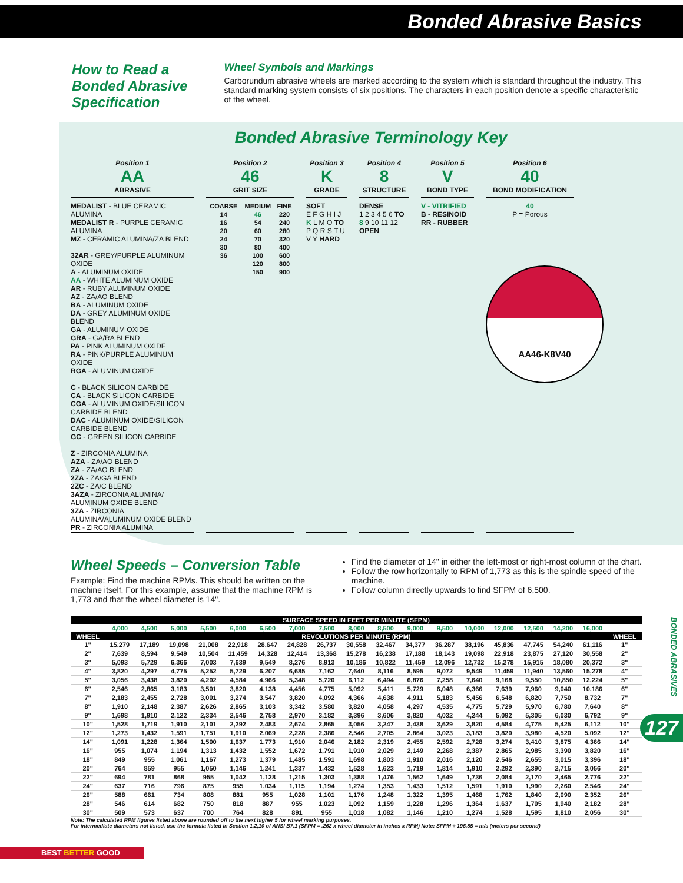Bonded Abrasive Basics
How to Read a Bonded Abrasive Specification
Wheel Symbols and Markings
Carborundum abrasive wheels are marked according to the system which is standard throughout the industry. This standard marking system consists of six positions. The characters in each position denote a specific characteristic of the wheel.
Bonded Abrasive Terminology Key
Position 1
AA
ABRASIVE
MEDALIST - BLUE CERAMIC ALUMINA
MEDALIST R - PURPLE CERAMIC ALUMINA
MZ - CERAMIC ALUMINA/ZA BLEND
32AR - GREY/PURPLE ALUMINUM OXIDE
A - ALUMINUM OXIDE
AA - WHITE ALUMINUM OXIDE
AR - RUBY ALUMINUM OXIDE
AZ - ZA/AO BLEND
BA - ALUMINUM OXIDE
DA - GREY ALUMINUM OXIDE BLEND
GA - ALUMINUM OXIDE
GRA - GA/RA BLEND
PA - PINK ALUMINUM OXIDE
RA - PINK/PURPLE ALUMINUM OXIDE
RGA - ALUMINUM OXIDE
C - BLACK SILICON CARBIDE
CA - BLACK SILICON CARBIDE
CGA - ALUMINUM OXIDE/SILICON CARBIDE BLEND
DAC - ALUMINUM OXIDE/SILICON CARBIDE BLEND
GC - GREEN SILICON CARBIDE
Z - ZIRCONIA ALUMINA
AZA - ZA/AO BLEND
ZA - ZA/AO BLEND
2ZA - ZA/GA BLEND
2ZC - ZA/C BLEND
3AZA - ZIRCONIA ALUMINA/ ALUMINUM OXIDE BLEND
3ZA - ZIRCONIA ALUMINA/ALUMINUM OXIDE BLEND
PR - ZIRCONIA ALUMINA
Position 2
46
GRIT SIZE
| COARSE | MEDIUM | FINE |
| --- | --- | --- |
| 14 | 46 | 220 |
| 16 | 54 | 240 |
| 20 | 60 | 280 |
| 24 | 70 | 320 |
| 30 | 80 | 400 |
| 36 | 100 | 600 |
| | 120 | 800 |
| | 150 | 900 |
Position 3
K
GRADE
SOFT
E F G H I J K L M O TO P Q R S T U V Y HARD
Position 4
8
STRUCTURE
DENSE
1 2 3 4 5 6 TO 8 9 10 11 12 OPEN
Position 5
V
BOND TYPE
V - VITRIFIED
B - RESINOID
RR - RUBBER
Position 6
40
BOND MODIFICATION
40
P = Porous
AA46-K8V40
Wheel Speeds – Conversion Table
Example: Find the machine RPMs. This should be written on the machine itself. For this example, assume that the machine RPM is 1,773 and that the wheel diameter is 14".
Find the diameter of 14" in either the left-most or right-most column of the chart.
Follow the row horizontally to RPM of 1,773 as this is the spindle speed of the machine.
Follow column directly upwards to find SFPM of 6,500.
| SURFACE SPEED IN FEET PER MINUTE (SFPM) | | | | | | | | | | | | | | | | | | |
| --- | --- | --- | --- | --- | --- | --- | --- | --- | --- | --- | --- | --- | --- | --- | --- | --- | --- | --- |
| | 4,000 | 4,500 | 5,000 | 5,500 | 6,000 | 6,500 | 7,000 | 7,500 | 8,000 | 8,500 | 9,000 | 9,500 | 10,000 | 12,000 | 12,500 | 14,200 | 16,000 | |
| WHEEL | REVOLUTIONS PER MINUTE (RPM) | | | | | | | | | | | | | | | | | WHEEL |
| 1" | 15,279 | 17,189 | 19,098 | 21,008 | 22,918 | 28,647 | 24,828 | 26,737 | 30,558 | 32,467 | 34,377 | 36,287 | 38,196 | 45,836 | 47,745 | 54,240 | 61,116 | 1" |
| 2" | 7,639 | 8,594 | 9,549 | 10,504 | 11,459 | 14,328 | 12,414 | 13,368 | 15,278 | 16,238 | 17,188 | 18,143 | 19,098 | 22,918 | 23,875 | 27,120 | 30,558 | 2" |
| 3" | 5,093 | 5,729 | 6,366 | 7,003 | 7,639 | 9,549 | 8,276 | 8,913 | 10,186 | 10,822 | 11,459 | 12,096 | 12,732 | 15,278 | 15,915 | 18,080 | 20,372 | 3" |
| 4" | 3,820 | 4,297 | 4,775 | 5,252 | 5,729 | 6,207 | 6,685 | 7,162 | 7,640 | 8,116 | 8,595 | 9,072 | 9,549 | 11,459 | 11,940 | 13,560 | 15,278 | 4" |
| 5" | 3,056 | 3,438 | 3,820 | 4,202 | 4,584 | 4,966 | 5,348 | 5,720 | 6,112 | 6,494 | 6,876 | 7,258 | 7,640 | 9,168 | 9,550 | 10,850 | 12,224 | 5" |
| 6" | 2,546 | 2,865 | 3,183 | 3,501 | 3,820 | 4,138 | 4,456 | 4,775 | 5,092 | 5,411 | 5,729 | 6,048 | 6,366 | 7,639 | 7,960 | 9,040 | 10,186 | 6" |
| 7" | 2,183 | 2,455 | 2,728 | 3,001 | 3,274 | 3,547 | 3,820 | 4,092 | 4,366 | 4,638 | 4,911 | 5,183 | 5,456 | 6,548 | 6,820 | 7,750 | 8,732 | 7" |
| 8" | 1,910 | 2,148 | 2,387 | 2,626 | 2,865 | 3,103 | 3,342 | 3,580 | 3,820 | 4,058 | 4,297 | 4,535 | 4,775 | 5,729 | 5,970 | 6,780 | 7,640 | 8" |
| 9" | 1,698 | 1,910 | 2,122 | 2,334 | 2,546 | 2,758 | 2,970 | 3,182 | 3,396 | 3,606 | 3,820 | 4,032 | 4,244 | 5,092 | 5,305 | 6,030 | 6,792 | 9" |
| 10" | 1,528 | 1,719 | 1,910 | 2,101 | 2,292 | 2,483 | 2,674 | 2,865 | 3,056 | 3,247 | 3,438 | 3,629 | 3,820 | 4,584 | 4,775 | 5,425 | 6,112 | 10" |
| 12" | 1,273 | 1,432 | 1,591 | 1,751 | 1,910 | 2,069 | 2,228 | 2,386 | 2,546 | 2,705 | 2,864 | 3,023 | 3,183 | 3,820 | 3,980 | 4,520 | 5,092 | 12" |
| 14" | 1,091 | 1,228 | 1,364 | 1,500 | 1,637 | 1,773 | 1,910 | 2,046 | 2,182 | 2,319 | 2,455 | 2,592 | 2,728 | 3,274 | 3,410 | 3,875 | 4,366 | 14" |
| 16" | 955 | 1,074 | 1,194 | 1,313 | 1,432 | 1,552 | 1,672 | 1,791 | 1,910 | 2,029 | 2,149 | 2,268 | 2,387 | 2,865 | 2,985 | 3,390 | 3,820 | 16" |
| 18" | 849 | 955 | 1,061 | 1,167 | 1,273 | 1,379 | 1,485 | 1,591 | 1,698 | 1,803 | 1,910 | 2,016 | 2,120 | 2,546 | 2,655 | 3,015 | 3,396 | 18" |
| 20" | 764 | 859 | 955 | 1,050 | 1,146 | 1,241 | 1,337 | 1,432 | 1,528 | 1,623 | 1,719 | 1,814 | 1,910 | 2,292 | 2,390 | 2,715 | 3,056 | 20" |
| 22" | 694 | 781 | 868 | 955 | 1,042 | 1,128 | 1,215 | 1,303 | 1,388 | 1,476 | 1,562 | 1,649 | 1,736 | 2,084 | 2,170 | 2,465 | 2,776 | 22" |
| 24" | 637 | 716 | 796 | 875 | 955 | 1,034 | 1,115 | 1,194 | 1,274 | 1,353 | 1,433 | 1,512 | 1,591 | 1,910 | 1,990 | 2,260 | 2,546 | 24" |
| 26" | 588 | 661 | 734 | 808 | 881 | 955 | 1,028 | 1,101 | 1,176 | 1,248 | 1,322 | 1,395 | 1,468 | 1,762 | 1,840 | 2,090 | 2,352 | 26" |
| 28" | 546 | 614 | 682 | 750 | 818 | 887 | 955 | 1,023 | 1,092 | 1,159 | 1,228 | 1,296 | 1,364 | 1,637 | 1,705 | 1,940 | 2,182 | 28" |
| 30" | 509 | 573 | 637 | 700 | 764 | 828 | 891 | 955 | 1,018 | 1,082 | 1,146 | 1,210 | 1,274 | 1,528 | 1,595 | 1,810 | 2,056 | 30" |
Note: The calculated RPM figures listed above are rounded off to the next higher 5 for wheel marking purposes.
For intermediate diameters not listed, use the formula listed in Section 1,2,10 of ANSI B7.1 (SFPM = .262 x wheel diameter in inches x RPM) Note: SFPM ÷ 196.85 = m/s (meters per second)
BONDED ABRASIVES
127
BEST BETTER GOOD